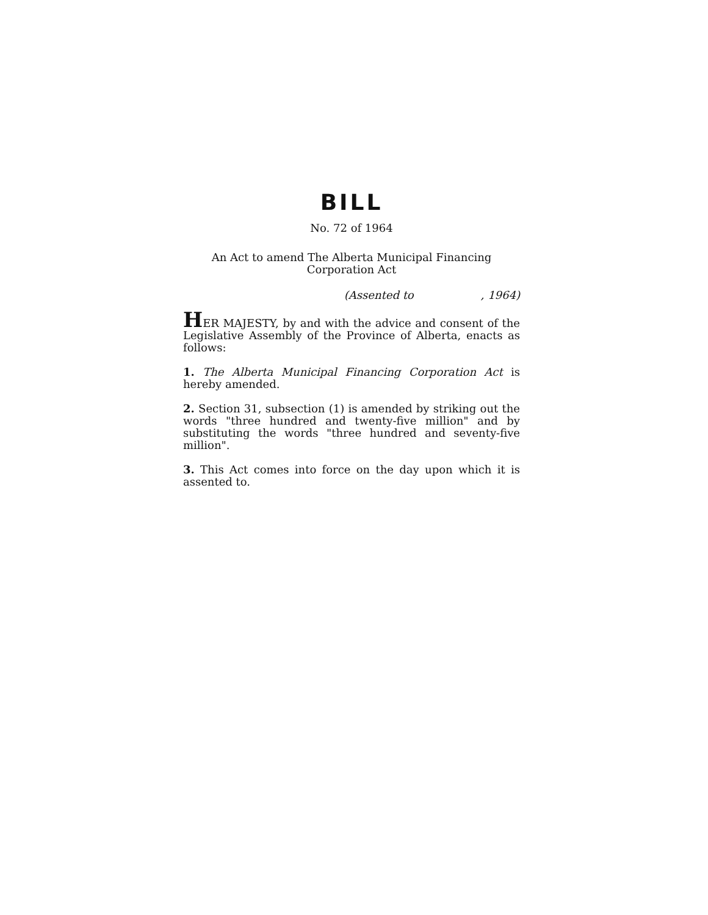BILL
No. 72 of 1964
An Act to amend The Alberta Municipal Financing
Corporation Act
(Assented to, 1964)
HER MAJESTY, by and with the advice and consent of the Legislative Assembly of the Province of Alberta, enacts as follows:
1. The Alberta Municipal Financing Corporation Act is hereby amended.
2. Section 31, subsection (1) is amended by striking out the words "three hundred and twenty-five million" and by substituting the words "three hundred and seventy-five million".
3. This Act comes into force on the day upon which it is assented to.